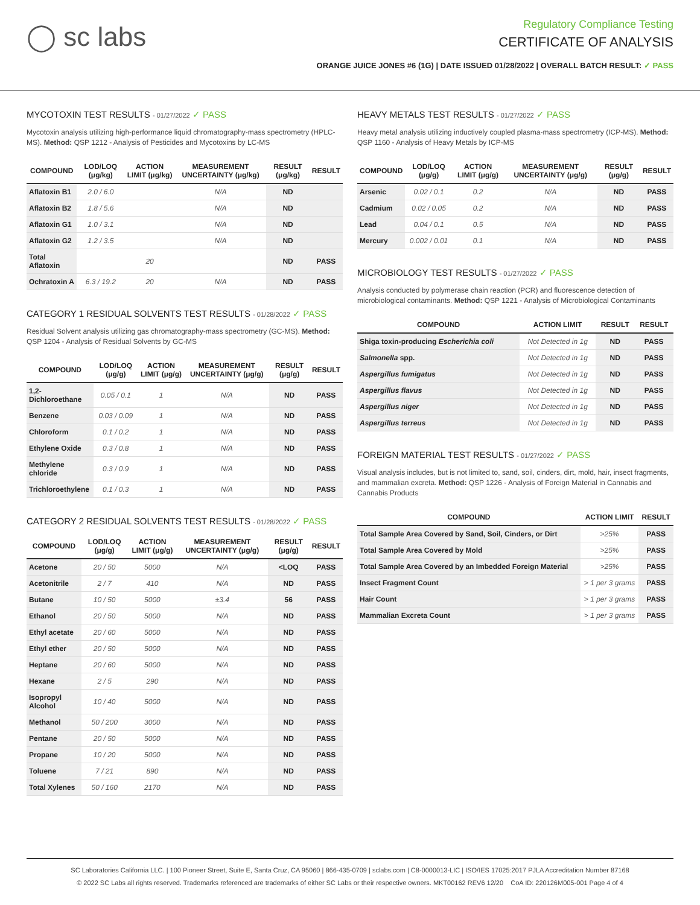◯ sc labs
Regulatory Compliance Testing
CERTIFICATE OF ANALYSIS
ORANGE JUICE JONES #6 (1G) | DATE ISSUED 01/28/2022 | OVERALL BATCH RESULT: ✓ PASS
MYCOTOXIN TEST RESULTS - 01/27/2022 ✓ PASS
Mycotoxin analysis utilizing high-performance liquid chromatography-mass spectrometry (HPLC-MS). Method: QSP 1212 - Analysis of Pesticides and Mycotoxins by LC-MS
| COMPOUND | LOD/LOQ (μg/kg) | ACTION LIMIT (μg/kg) | MEASUREMENT UNCERTAINTY (μg/kg) | RESULT (μg/kg) | RESULT |
| --- | --- | --- | --- | --- | --- |
| Aflatoxin B1 | 2.0 / 6.0 | | N/A | ND | |
| Aflatoxin B2 | 1.8 / 5.6 | | N/A | ND | |
| Aflatoxin G1 | 1.0 / 3.1 | | N/A | ND | |
| Aflatoxin G2 | 1.2 / 3.5 | | N/A | ND | |
| Total Aflatoxin | | 20 | | ND | PASS |
| Ochratoxin A | 6.3 / 19.2 | 20 | N/A | ND | PASS |
CATEGORY 1 RESIDUAL SOLVENTS TEST RESULTS - 01/28/2022 ✓ PASS
Residual Solvent analysis utilizing gas chromatography-mass spectrometry (GC-MS). Method: QSP 1204 - Analysis of Residual Solvents by GC-MS
| COMPOUND | LOD/LOQ (μg/g) | ACTION LIMIT (μg/g) | MEASUREMENT UNCERTAINTY (μg/g) | RESULT (μg/g) | RESULT |
| --- | --- | --- | --- | --- | --- |
| 1,2-Dichloroethane | 0.05 / 0.1 | 1 | N/A | ND | PASS |
| Benzene | 0.03 / 0.09 | 1 | N/A | ND | PASS |
| Chloroform | 0.1 / 0.2 | 1 | N/A | ND | PASS |
| Ethylene Oxide | 0.3 / 0.8 | 1 | N/A | ND | PASS |
| Methylene chloride | 0.3 / 0.9 | 1 | N/A | ND | PASS |
| Trichloroethylene | 0.1 / 0.3 | 1 | N/A | ND | PASS |
CATEGORY 2 RESIDUAL SOLVENTS TEST RESULTS - 01/28/2022 ✓ PASS
| COMPOUND | LOD/LOQ (μg/g) | ACTION LIMIT (μg/g) | MEASUREMENT UNCERTAINTY (μg/g) | RESULT (μg/g) | RESULT |
| --- | --- | --- | --- | --- | --- |
| Acetone | 20 / 50 | 5000 | N/A | <LOQ | PASS |
| Acetonitrile | 2 / 7 | 410 | N/A | ND | PASS |
| Butane | 10 / 50 | 5000 | ±3.4 | 56 | PASS |
| Ethanol | 20 / 50 | 5000 | N/A | ND | PASS |
| Ethyl acetate | 20 / 60 | 5000 | N/A | ND | PASS |
| Ethyl ether | 20 / 50 | 5000 | N/A | ND | PASS |
| Heptane | 20 / 60 | 5000 | N/A | ND | PASS |
| Hexane | 2 / 5 | 290 | N/A | ND | PASS |
| Isopropyl Alcohol | 10 / 40 | 5000 | N/A | ND | PASS |
| Methanol | 50 / 200 | 3000 | N/A | ND | PASS |
| Pentane | 20 / 50 | 5000 | N/A | ND | PASS |
| Propane | 10 / 20 | 5000 | N/A | ND | PASS |
| Toluene | 7 / 21 | 890 | N/A | ND | PASS |
| Total Xylenes | 50 / 160 | 2170 | N/A | ND | PASS |
HEAVY METALS TEST RESULTS - 01/27/2022 ✓ PASS
Heavy metal analysis utilizing inductively coupled plasma-mass spectrometry (ICP-MS). Method: QSP 1160 - Analysis of Heavy Metals by ICP-MS
| COMPOUND | LOD/LOQ (μg/g) | ACTION LIMIT (μg/g) | MEASUREMENT UNCERTAINTY (μg/g) | RESULT (μg/g) | RESULT |
| --- | --- | --- | --- | --- | --- |
| Arsenic | 0.02 / 0.1 | 0.2 | N/A | ND | PASS |
| Cadmium | 0.02 / 0.05 | 0.2 | N/A | ND | PASS |
| Lead | 0.04 / 0.1 | 0.5 | N/A | ND | PASS |
| Mercury | 0.002 / 0.01 | 0.1 | N/A | ND | PASS |
MICROBIOLOGY TEST RESULTS - 01/27/2022 ✓ PASS
Analysis conducted by polymerase chain reaction (PCR) and fluorescence detection of microbiological contaminants. Method: QSP 1221 - Analysis of Microbiological Contaminants
| COMPOUND | ACTION LIMIT | RESULT | RESULT |
| --- | --- | --- | --- |
| Shiga toxin-producing Escherichia coli | Not Detected in 1g | ND | PASS |
| Salmonella spp. | Not Detected in 1g | ND | PASS |
| Aspergillus fumigatus | Not Detected in 1g | ND | PASS |
| Aspergillus flavus | Not Detected in 1g | ND | PASS |
| Aspergillus niger | Not Detected in 1g | ND | PASS |
| Aspergillus terreus | Not Detected in 1g | ND | PASS |
FOREIGN MATERIAL TEST RESULTS - 01/27/2022 ✓ PASS
Visual analysis includes, but is not limited to, sand, soil, cinders, dirt, mold, hair, insect fragments, and mammalian excreta. Method: QSP 1226 - Analysis of Foreign Material in Cannabis and Cannabis Products
| COMPOUND | ACTION LIMIT | RESULT |
| --- | --- | --- |
| Total Sample Area Covered by Sand, Soil, Cinders, or Dirt | >25% | PASS |
| Total Sample Area Covered by Mold | >25% | PASS |
| Total Sample Area Covered by an Imbedded Foreign Material | >25% | PASS |
| Insect Fragment Count | > 1 per 3 grams | PASS |
| Hair Count | > 1 per 3 grams | PASS |
| Mammalian Excreta Count | > 1 per 3 grams | PASS |
SC Laboratories California LLC. | 100 Pioneer Street, Suite E, Santa Cruz, CA 95060 | 866-435-0709 | sclabs.com | C8-0000013-LIC | ISO/IES 17025:2017 PJLA Accreditation Number 87168
© 2022 SC Labs all rights reserved. Trademarks referenced are trademarks of either SC Labs or their respective owners. MKT00162 REV6 12/20 CoA ID: 220126M005-001 Page 4 of 4